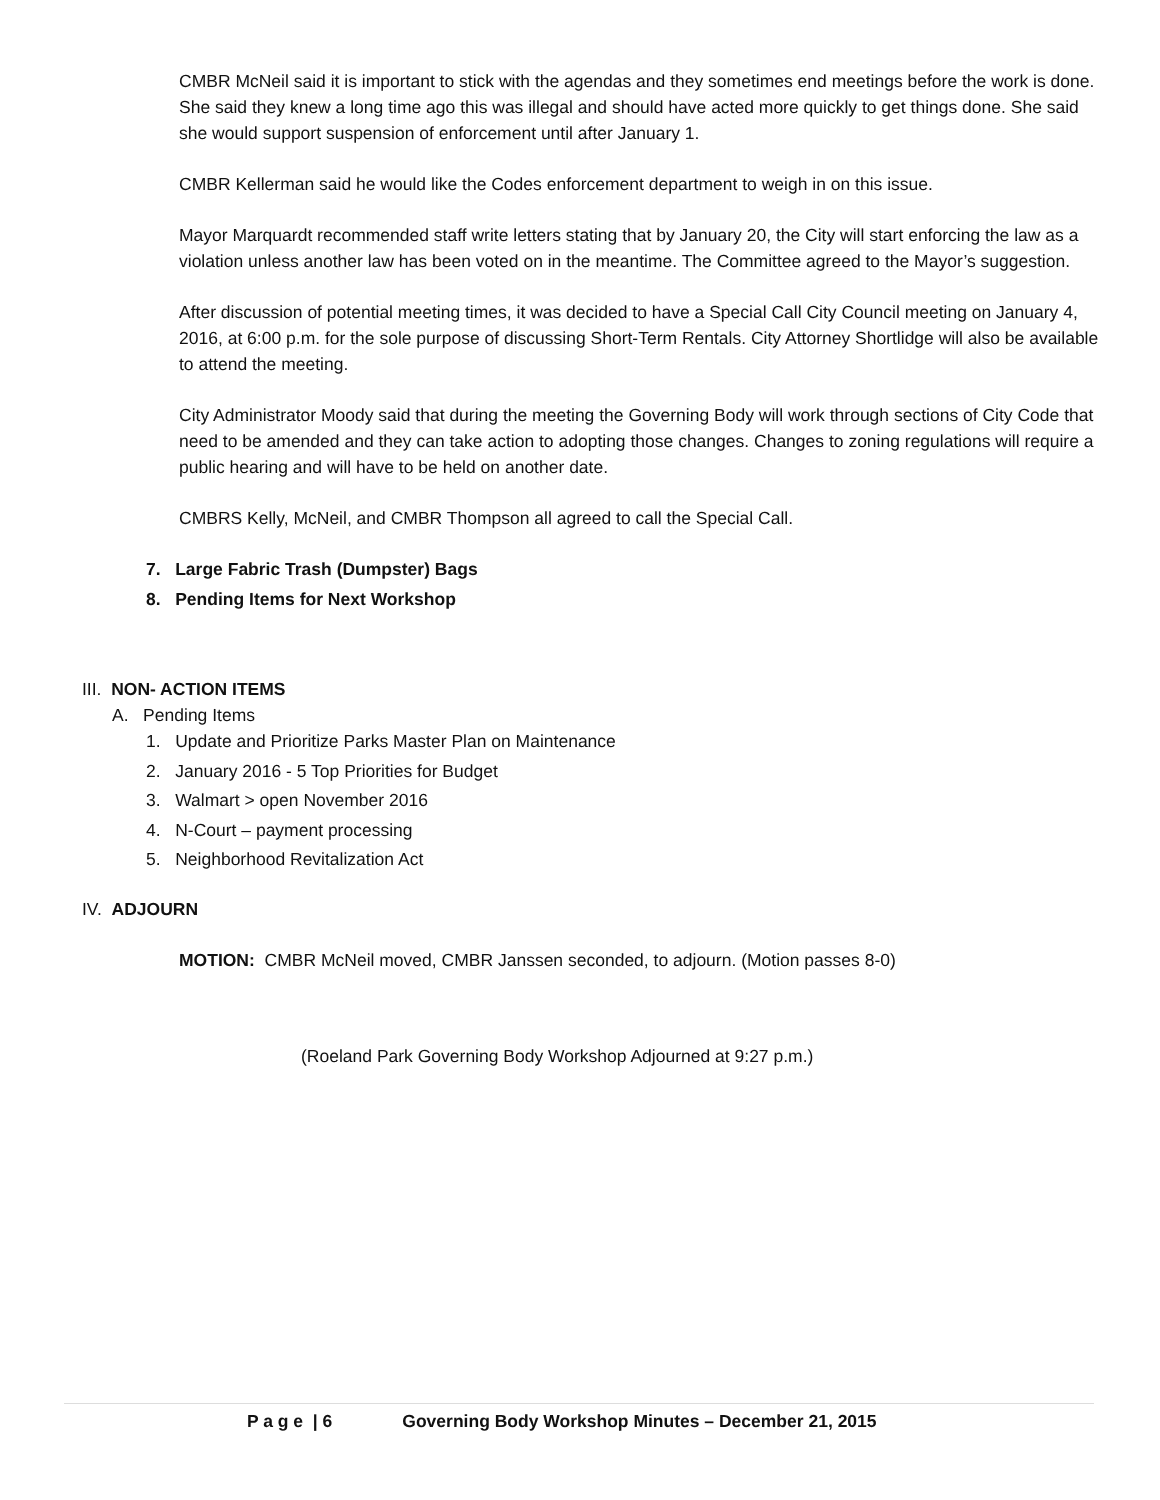CMBR McNeil said it is important to stick with the agendas and they sometimes end meetings before the work is done. She said they knew a long time ago this was illegal and should have acted more quickly to get things done. She said she would support suspension of enforcement until after January 1.
CMBR Kellerman said he would like the Codes enforcement department to weigh in on this issue.
Mayor Marquardt recommended staff write letters stating that by January 20, the City will start enforcing the law as a violation unless another law has been voted on in the meantime. The Committee agreed to the Mayor’s suggestion.
After discussion of potential meeting times, it was decided to have a Special Call City Council meeting on January 4, 2016, at 6:00 p.m. for the sole purpose of discussing Short-Term Rentals. City Attorney Shortlidge will also be available to attend the meeting.
City Administrator Moody said that during the meeting the Governing Body will work through sections of City Code that need to be amended and they can take action to adopting those changes. Changes to zoning regulations will require a public hearing and will have to be held on another date.
CMBRS Kelly, McNeil, and CMBR Thompson all agreed to call the Special Call.
7. Large Fabric Trash (Dumpster) Bags
8. Pending Items for Next Workshop
III. NON- ACTION ITEMS
A. Pending Items
1. Update and Prioritize Parks Master Plan on Maintenance
2. January 2016 - 5 Top Priorities for Budget
3. Walmart > open November 2016
4. N-Court – payment processing
5. Neighborhood Revitalization Act
IV. ADJOURN
MOTION: CMBR McNeil moved, CMBR Janssen seconded, to adjourn. (Motion passes 8-0)
(Roeland Park Governing Body Workshop Adjourned at 9:27 p.m.)
P a g e | 6 Governing Body Workshop Minutes – December 21, 2015